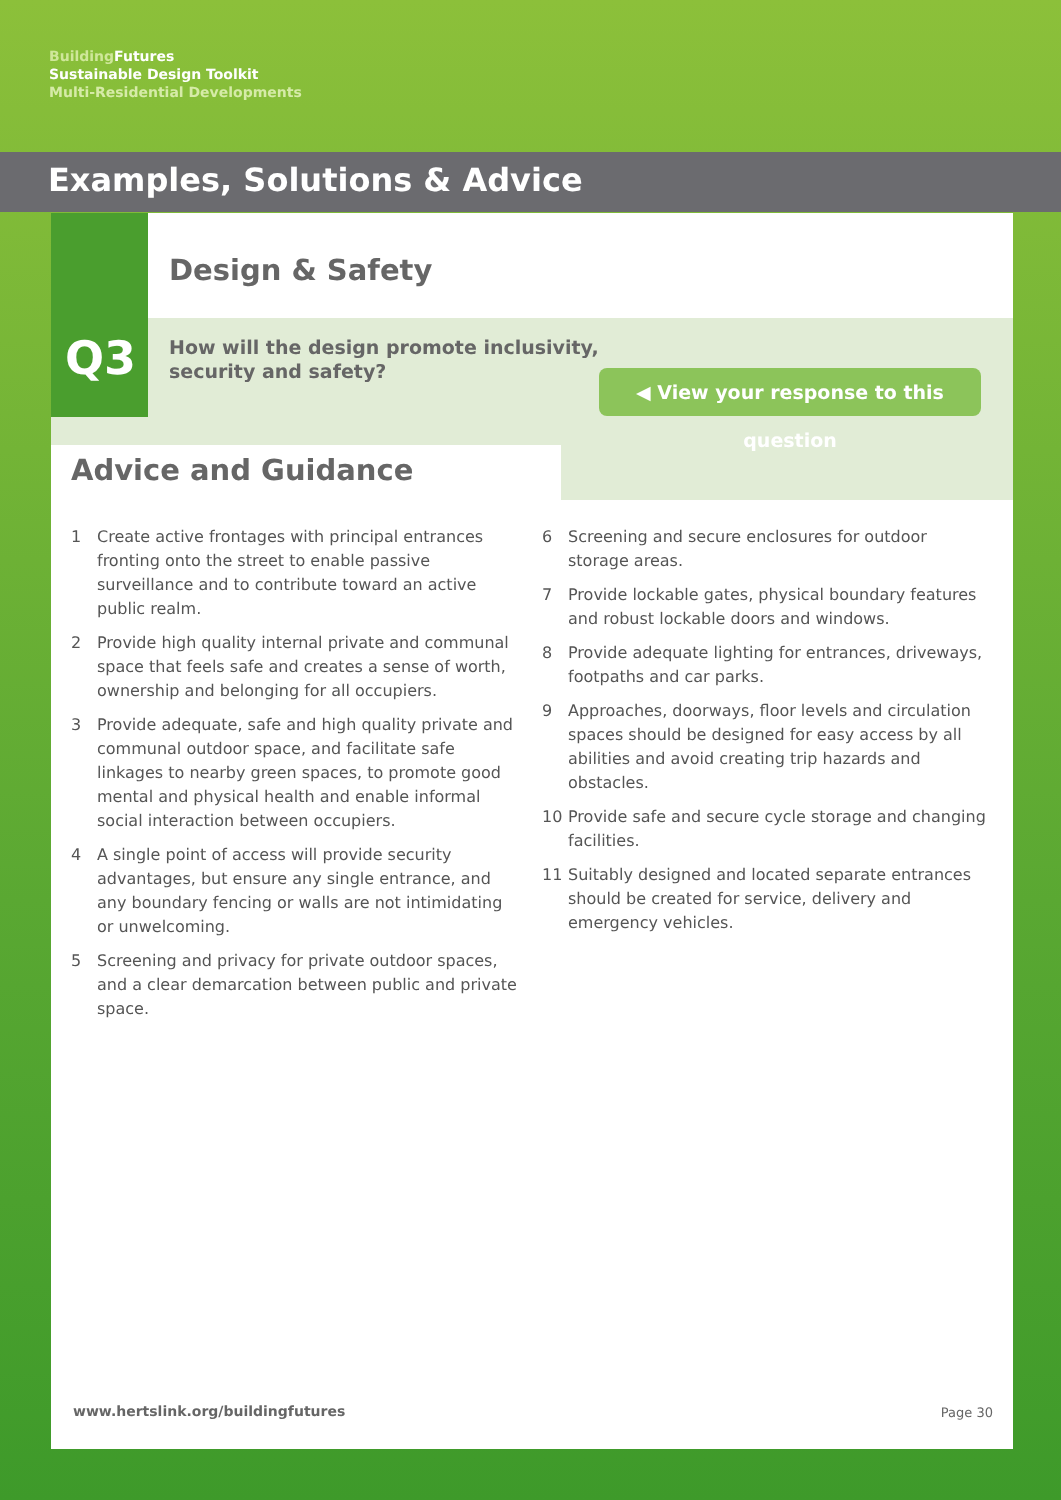Building Futures
Sustainable Design Toolkit
Multi-Residential Developments
Examples, Solutions & Advice
Q3
Design & Safety
How will the design promote inclusivity,
security and safety?
◀ View your response to this question
Advice and Guidance
1 Create active frontages with principal entrances fronting onto the street to enable passive surveillance and to contribute toward an active public realm.
2 Provide high quality internal private and communal space that feels safe and creates a sense of worth, ownership and belonging for all occupiers.
3 Provide adequate, safe and high quality private and communal outdoor space, and facilitate safe linkages to nearby green spaces, to promote good mental and physical health and enable informal social interaction between occupiers.
4 A single point of access will provide security advantages, but ensure any single entrance, and any boundary fencing or walls are not intimidating or unwelcoming.
5 Screening and privacy for private outdoor spaces, and a clear demarcation between public and private space.
6 Screening and secure enclosures for outdoor storage areas.
7 Provide lockable gates, physical boundary features and robust lockable doors and windows.
8 Provide adequate lighting for entrances, driveways, footpaths and car parks.
9 Approaches, doorways, floor levels and circulation spaces should be designed for easy access by all abilities and avoid creating trip hazards and obstacles.
10 Provide safe and secure cycle storage and changing facilities.
11 Suitably designed and located separate entrances should be created for service, delivery and emergency vehicles.
www.hertslink.org/buildingfutures
Page 30